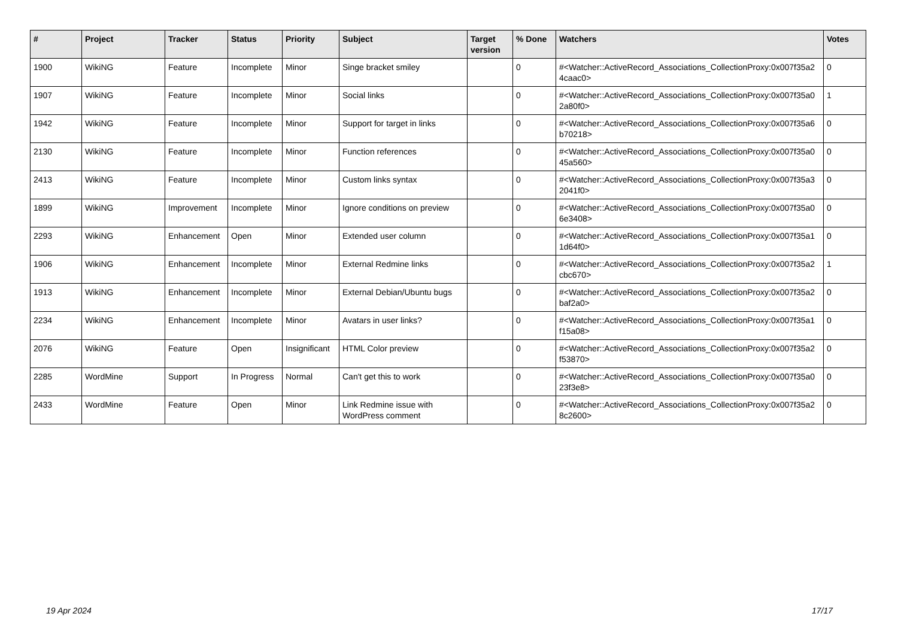| # | Project | Tracker | Status | Priority | Subject | Target version | % Done | Watchers | Votes |
| --- | --- | --- | --- | --- | --- | --- | --- | --- | --- |
| 1900 | WikiNG | Feature | Incomplete | Minor | Singe bracket smiley | | 0 | #<Watcher::ActiveRecord_Associations_CollectionProxy:0x007f35a2 4caac0> | 0 |
| 1907 | WikiNG | Feature | Incomplete | Minor | Social links | | 0 | #<Watcher::ActiveRecord_Associations_CollectionProxy:0x007f35a0 2a80f0> | 1 |
| 1942 | WikiNG | Feature | Incomplete | Minor | Support for target in links | | 0 | #<Watcher::ActiveRecord_Associations_CollectionProxy:0x007f35a6 b70218> | 0 |
| 2130 | WikiNG | Feature | Incomplete | Minor | Function references | | 0 | #<Watcher::ActiveRecord_Associations_CollectionProxy:0x007f35a0 45a560> | 0 |
| 2413 | WikiNG | Feature | Incomplete | Minor | Custom links syntax | | 0 | #<Watcher::ActiveRecord_Associations_CollectionProxy:0x007f35a3 2041f0> | 0 |
| 1899 | WikiNG | Improvement | Incomplete | Minor | Ignore conditions on preview | | 0 | #<Watcher::ActiveRecord_Associations_CollectionProxy:0x007f35a0 6e3408> | 0 |
| 2293 | WikiNG | Enhancement | Open | Minor | Extended user column | | 0 | #<Watcher::ActiveRecord_Associations_CollectionProxy:0x007f35a1 1d64f0> | 0 |
| 1906 | WikiNG | Enhancement | Incomplete | Minor | External Redmine links | | 0 | #<Watcher::ActiveRecord_Associations_CollectionProxy:0x007f35a2 cbc670> | 1 |
| 1913 | WikiNG | Enhancement | Incomplete | Minor | External Debian/Ubuntu bugs | | 0 | #<Watcher::ActiveRecord_Associations_CollectionProxy:0x007f35a2 baf2a0> | 0 |
| 2234 | WikiNG | Enhancement | Incomplete | Minor | Avatars in user links? | | 0 | #<Watcher::ActiveRecord_Associations_CollectionProxy:0x007f35a1 f15a08> | 0 |
| 2076 | WikiNG | Feature | Open | Insignificant | HTML Color preview | | 0 | #<Watcher::ActiveRecord_Associations_CollectionProxy:0x007f35a2 f53870> | 0 |
| 2285 | WordMine | Support | In Progress | Normal | Can't get this to work | | 0 | #<Watcher::ActiveRecord_Associations_CollectionProxy:0x007f35a0 23f3e8> | 0 |
| 2433 | WordMine | Feature | Open | Minor | Link Redmine issue with WordPress comment | | 0 | #<Watcher::ActiveRecord_Associations_CollectionProxy:0x007f35a2 8c2600> | 0 |
19 Apr 2024 17/17